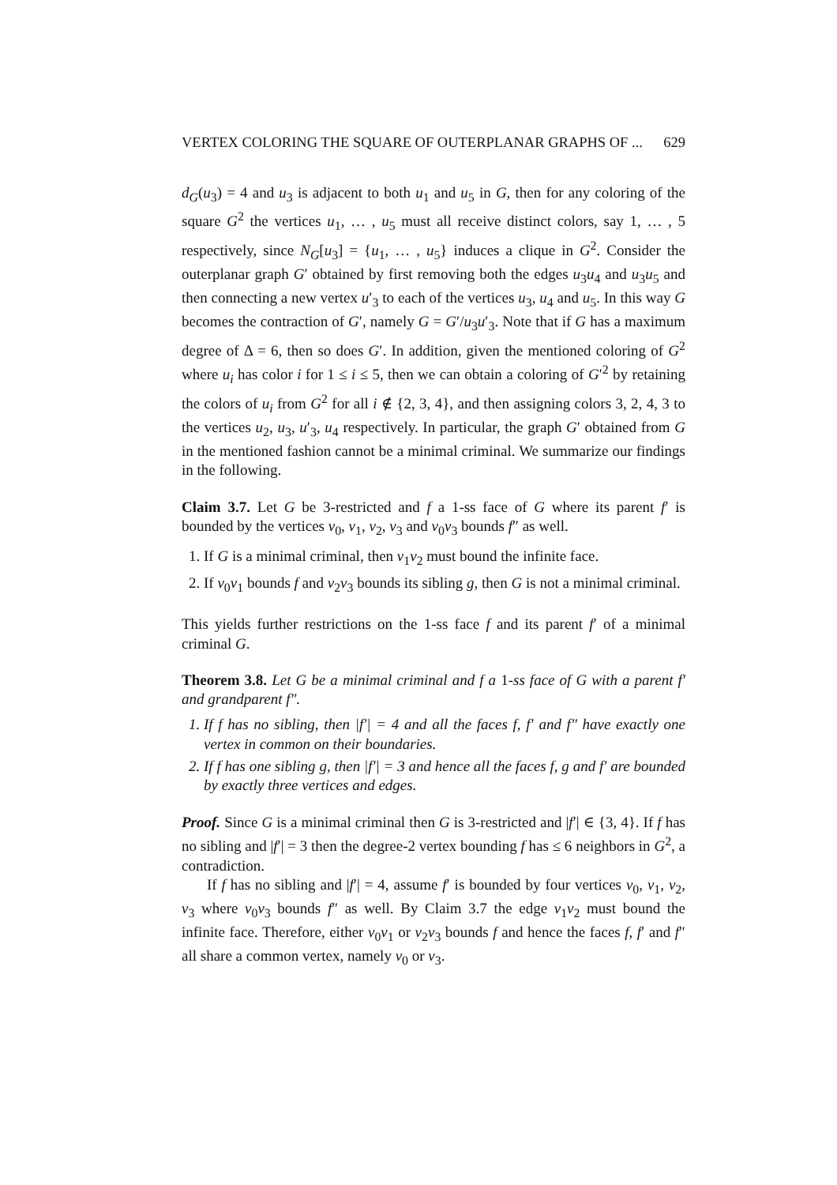VERTEX COLORING THE SQUARE OF OUTERPLANAR GRAPHS OF ... 629
d<sub>G</sub>(u<sub>3</sub>) = 4 and u<sub>3</sub> is adjacent to both u<sub>1</sub> and u<sub>5</sub> in G, then for any coloring of the square G<sup>2</sup> the vertices u<sub>1</sub>, … , u<sub>5</sub> must all receive distinct colors, say 1, … , 5 respectively, since N<sub>G</sub>[u<sub>3</sub>] = {u<sub>1</sub>, … , u<sub>5</sub>} induces a clique in G<sup>2</sup>. Consider the outerplanar graph G′ obtained by first removing both the edges u<sub>3</sub>u<sub>4</sub> and u<sub>3</sub>u<sub>5</sub> and then connecting a new vertex u′<sub>3</sub> to each of the vertices u<sub>3</sub>, u<sub>4</sub> and u<sub>5</sub>. In this way G becomes the contraction of G′, namely G = G′/u<sub>3</sub>u′<sub>3</sub>. Note that if G has a maximum degree of Δ = 6, then so does G′. In addition, given the mentioned coloring of G<sup>2</sup> where u<sub>i</sub> has color i for 1 ≤ i ≤ 5, then we can obtain a coloring of G′<sup>2</sup> by retaining the colors of u<sub>i</sub> from G<sup>2</sup> for all i ∉ {2, 3, 4}, and then assigning colors 3, 2, 4, 3 to the vertices u<sub>2</sub>, u<sub>3</sub>, u′<sub>3</sub>, u<sub>4</sub> respectively. In particular, the graph G′ obtained from G in the mentioned fashion cannot be a minimal criminal. We summarize our findings in the following.
Claim 3.7. Let G be 3-restricted and f a 1-ss face of G where its parent f′ is bounded by the vertices v<sub>0</sub>, v<sub>1</sub>, v<sub>2</sub>, v<sub>3</sub> and v<sub>0</sub>v<sub>3</sub> bounds f″ as well.
1. If G is a minimal criminal, then v<sub>1</sub>v<sub>2</sub> must bound the infinite face.
2. If v<sub>0</sub>v<sub>1</sub> bounds f and v<sub>2</sub>v<sub>3</sub> bounds its sibling g, then G is not a minimal criminal.
This yields further restrictions on the 1-ss face f and its parent f′ of a minimal criminal G.
Theorem 3.8. Let G be a minimal criminal and f a 1-ss face of G with a parent f′ and grandparent f″.
1. If f has no sibling, then |f′| = 4 and all the faces f, f′ and f″ have exactly one vertex in common on their boundaries.
2. If f has one sibling g, then |f′| = 3 and hence all the faces f, g and f′ are bounded by exactly three vertices and edges.
Proof. Since G is a minimal criminal then G is 3-restricted and |f′| ∈ {3, 4}. If f has no sibling and |f′| = 3 then the degree-2 vertex bounding f has ≤ 6 neighbors in G<sup>2</sup>, a contradiction.
If f has no sibling and |f′| = 4, assume f′ is bounded by four vertices v<sub>0</sub>, v<sub>1</sub>, v<sub>2</sub>, v<sub>3</sub> where v<sub>0</sub>v<sub>3</sub> bounds f″ as well. By Claim 3.7 the edge v<sub>1</sub>v<sub>2</sub> must bound the infinite face. Therefore, either v<sub>0</sub>v<sub>1</sub> or v<sub>2</sub>v<sub>3</sub> bounds f and hence the faces f, f′ and f″ all share a common vertex, namely v<sub>0</sub> or v<sub>3</sub>.